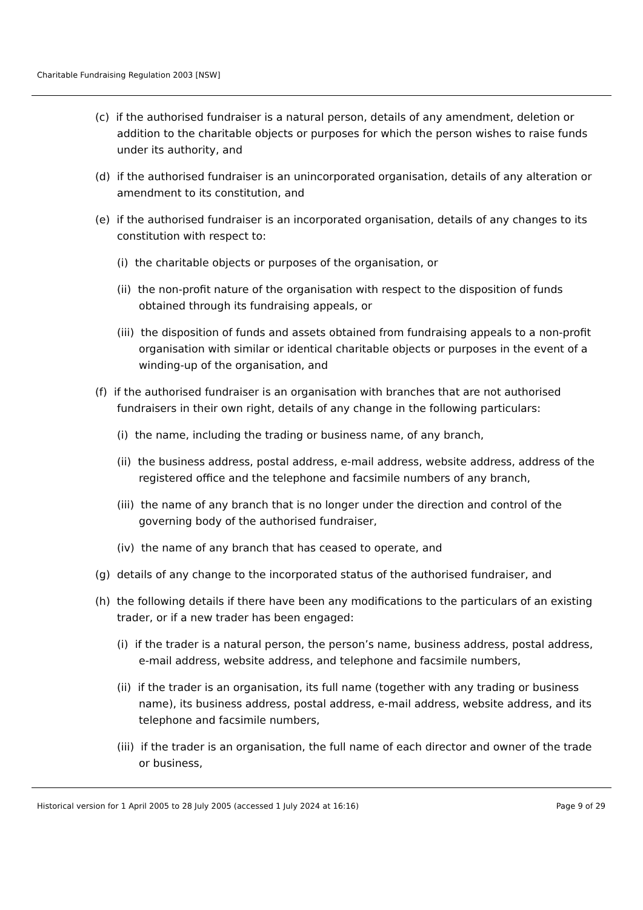Charitable Fundraising Regulation 2003 [NSW]
(c) if the authorised fundraiser is a natural person, details of any amendment, deletion or addition to the charitable objects or purposes for which the person wishes to raise funds under its authority, and
(d) if the authorised fundraiser is an unincorporated organisation, details of any alteration or amendment to its constitution, and
(e) if the authorised fundraiser is an incorporated organisation, details of any changes to its constitution with respect to:
(i) the charitable objects or purposes of the organisation, or
(ii) the non-profit nature of the organisation with respect to the disposition of funds obtained through its fundraising appeals, or
(iii) the disposition of funds and assets obtained from fundraising appeals to a non-profit organisation with similar or identical charitable objects or purposes in the event of a winding-up of the organisation, and
(f) if the authorised fundraiser is an organisation with branches that are not authorised fundraisers in their own right, details of any change in the following particulars:
(i) the name, including the trading or business name, of any branch,
(ii) the business address, postal address, e-mail address, website address, address of the registered office and the telephone and facsimile numbers of any branch,
(iii) the name of any branch that is no longer under the direction and control of the governing body of the authorised fundraiser,
(iv) the name of any branch that has ceased to operate, and
(g) details of any change to the incorporated status of the authorised fundraiser, and
(h) the following details if there have been any modifications to the particulars of an existing trader, or if a new trader has been engaged:
(i) if the trader is a natural person, the person’s name, business address, postal address, e-mail address, website address, and telephone and facsimile numbers,
(ii) if the trader is an organisation, its full name (together with any trading or business name), its business address, postal address, e-mail address, website address, and its telephone and facsimile numbers,
(iii) if the trader is an organisation, the full name of each director and owner of the trade or business,
Historical version for 1 April 2005 to 28 July 2005 (accessed 1 July 2024 at 16:16) Page 9 of 29